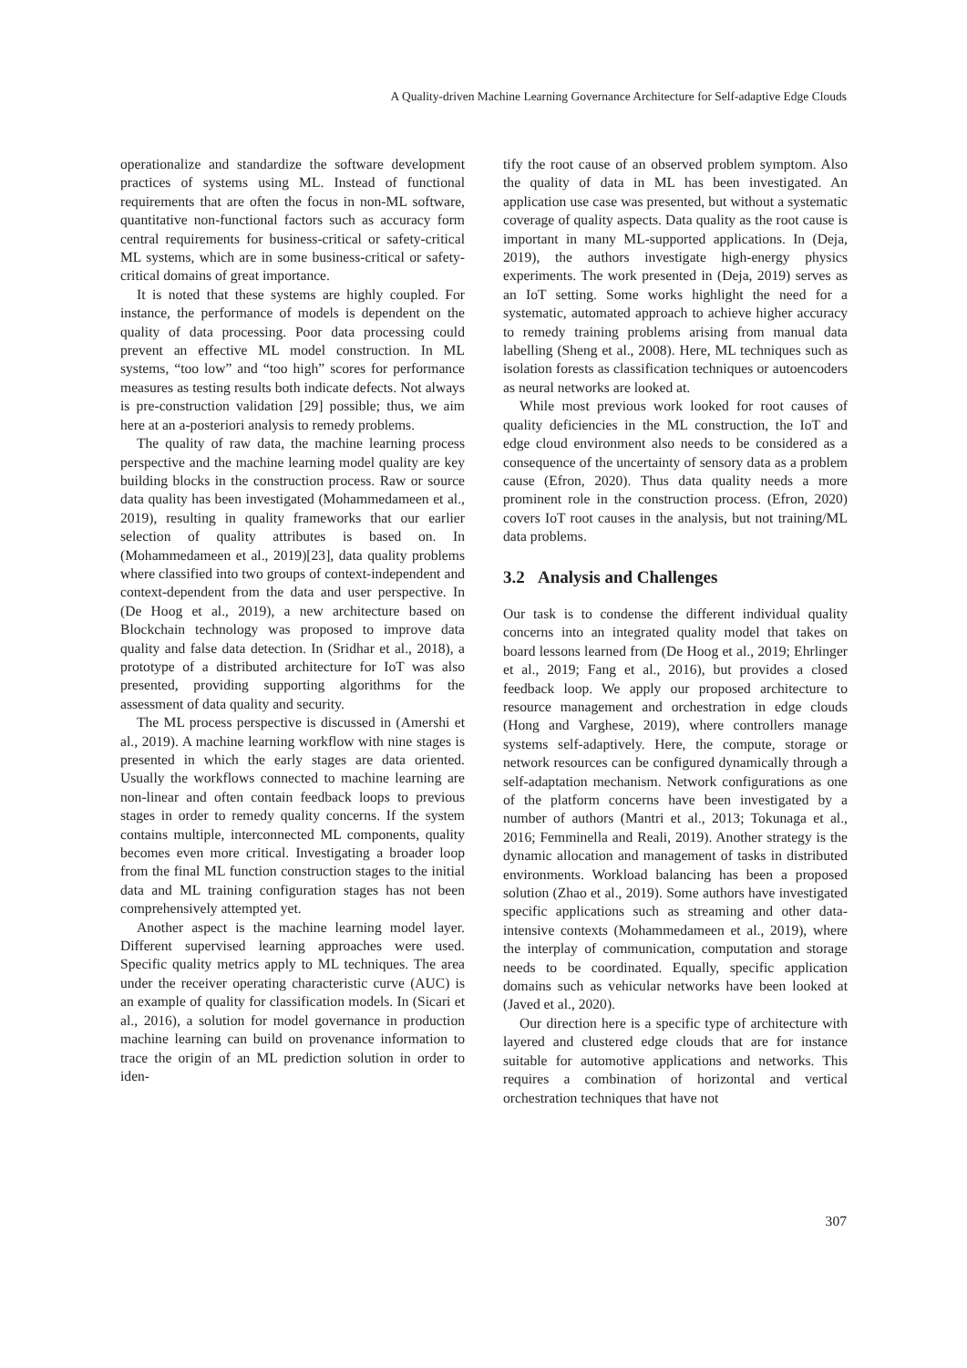A Quality-driven Machine Learning Governance Architecture for Self-adaptive Edge Clouds
operationalize and standardize the software development practices of systems using ML. Instead of functional requirements that are often the focus in non-ML software, quantitative non-functional factors such as accuracy form central requirements for business-critical or safety-critical ML systems, which are in some business-critical or safety-critical domains of great importance.
It is noted that these systems are highly coupled. For instance, the performance of models is dependent on the quality of data processing. Poor data processing could prevent an effective ML model construction. In ML systems, “too low” and “too high” scores for performance measures as testing results both indicate defects. Not always is pre-construction validation [29] possible; thus, we aim here at an a-posteriori analysis to remedy problems.
The quality of raw data, the machine learning process perspective and the machine learning model quality are key building blocks in the construction process. Raw or source data quality has been investigated (Mohammedameen et al., 2019), resulting in quality frameworks that our earlier selection of quality attributes is based on. In (Mohammedameen et al., 2019)[23], data quality problems where classified into two groups of context-independent and context-dependent from the data and user perspective. In (De Hoog et al., 2019), a new architecture based on Blockchain technology was proposed to improve data quality and false data detection. In (Sridhar et al., 2018), a prototype of a distributed architecture for IoT was also presented, providing supporting algorithms for the assessment of data quality and security.
The ML process perspective is discussed in (Amershi et al., 2019). A machine learning workflow with nine stages is presented in which the early stages are data oriented. Usually the workflows connected to machine learning are non-linear and often contain feedback loops to previous stages in order to remedy quality concerns. If the system contains multiple, interconnected ML components, quality becomes even more critical. Investigating a broader loop from the final ML function construction stages to the initial data and ML training configuration stages has not been comprehensively attempted yet.
Another aspect is the machine learning model layer. Different supervised learning approaches were used. Specific quality metrics apply to ML techniques. The area under the receiver operating characteristic curve (AUC) is an example of quality for classification models. In (Sicari et al., 2016), a solution for model governance in production machine learning can build on provenance information to trace the origin of an ML prediction solution in order to iden-
tify the root cause of an observed problem symptom. Also the quality of data in ML has been investigated. An application use case was presented, but without a systematic coverage of quality aspects. Data quality as the root cause is important in many ML-supported applications. In (Deja, 2019), the authors investigate high-energy physics experiments. The work presented in (Deja, 2019) serves as an IoT setting. Some works highlight the need for a systematic, automated approach to achieve higher accuracy to remedy training problems arising from manual data labelling (Sheng et al., 2008). Here, ML techniques such as isolation forests as classification techniques or autoencoders as neural networks are looked at.
While most previous work looked for root causes of quality deficiencies in the ML construction, the IoT and edge cloud environment also needs to be considered as a consequence of the uncertainty of sensory data as a problem cause (Efron, 2020). Thus data quality needs a more prominent role in the construction process. (Efron, 2020) covers IoT root causes in the analysis, but not training/ML data problems.
3.2 Analysis and Challenges
Our task is to condense the different individual quality concerns into an integrated quality model that takes on board lessons learned from (De Hoog et al., 2019; Ehrlinger et al., 2019; Fang et al., 2016), but provides a closed feedback loop. We apply our proposed architecture to resource management and orchestration in edge clouds (Hong and Varghese, 2019), where controllers manage systems self-adaptively. Here, the compute, storage or network resources can be configured dynamically through a self-adaptation mechanism. Network configurations as one of the platform concerns have been investigated by a number of authors (Mantri et al., 2013; Tokunaga et al., 2016; Femminella and Reali, 2019). Another strategy is the dynamic allocation and management of tasks in distributed environments. Workload balancing has been a proposed solution (Zhao et al., 2019). Some authors have investigated specific applications such as streaming and other data-intensive contexts (Mohammedameen et al., 2019), where the interplay of communication, computation and storage needs to be coordinated. Equally, specific application domains such as vehicular networks have been looked at (Javed et al., 2020).
Our direction here is a specific type of architecture with layered and clustered edge clouds that are for instance suitable for automotive applications and networks. This requires a combination of horizontal and vertical orchestration techniques that have not
307